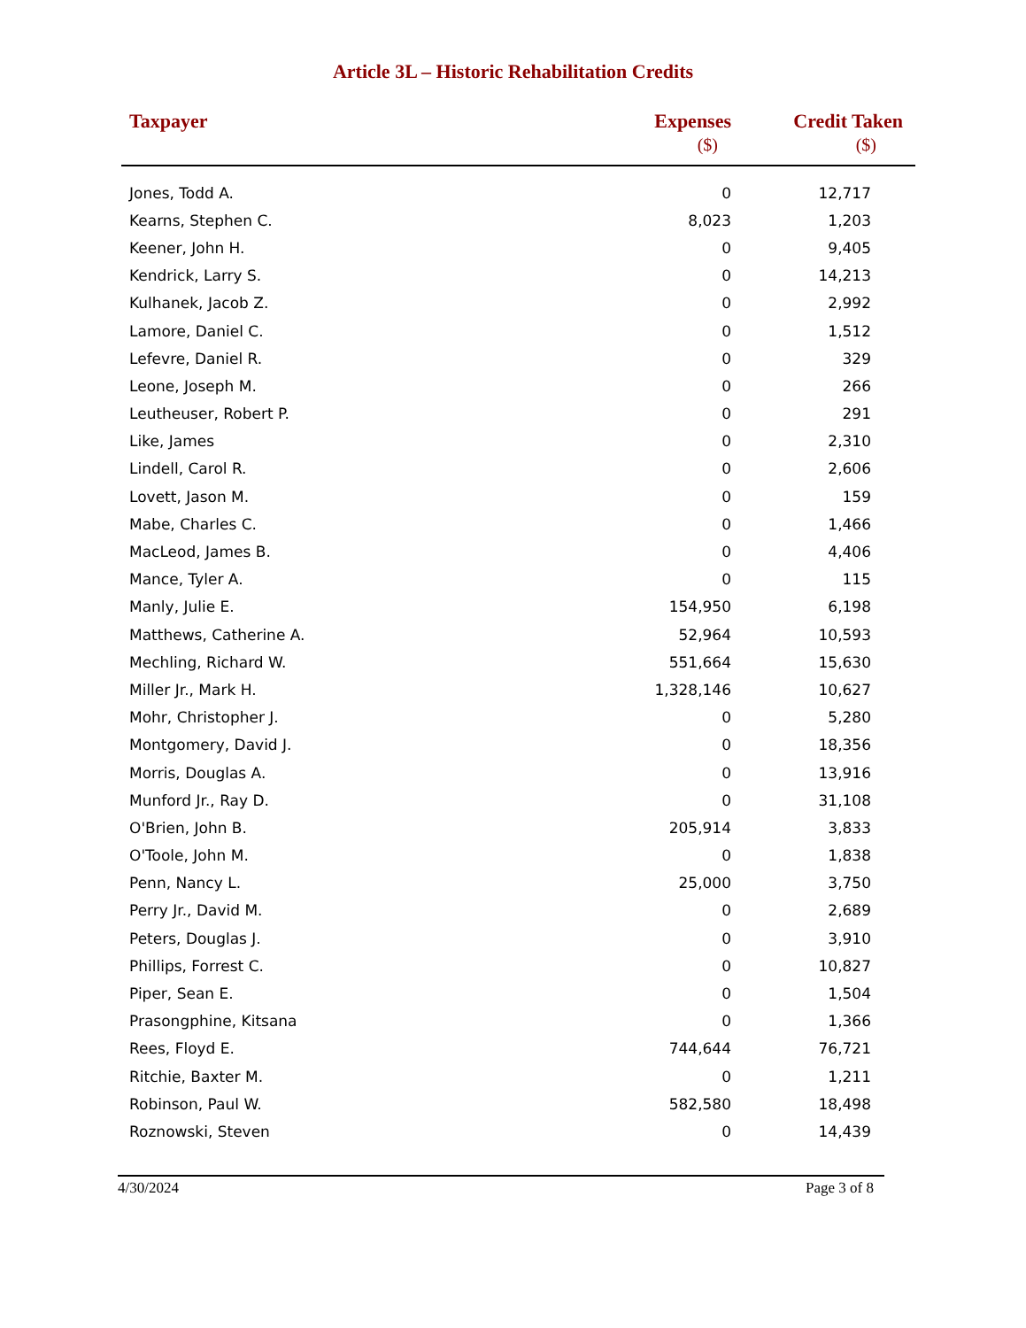Article 3L – Historic Rehabilitation Credits
| Taxpayer | Expenses ($) | Credit Taken ($) |
| --- | --- | --- |
| Jones, Todd A. | 0 | 12,717 |
| Kearns, Stephen C. | 8,023 | 1,203 |
| Keener, John H. | 0 | 9,405 |
| Kendrick, Larry S. | 0 | 14,213 |
| Kulhanek, Jacob Z. | 0 | 2,992 |
| Lamore, Daniel C. | 0 | 1,512 |
| Lefevre, Daniel R. | 0 | 329 |
| Leone, Joseph M. | 0 | 266 |
| Leutheuser, Robert P. | 0 | 291 |
| Like, James | 0 | 2,310 |
| Lindell, Carol R. | 0 | 2,606 |
| Lovett, Jason M. | 0 | 159 |
| Mabe, Charles C. | 0 | 1,466 |
| MacLeod, James B. | 0 | 4,406 |
| Mance, Tyler A. | 0 | 115 |
| Manly, Julie E. | 154,950 | 6,198 |
| Matthews, Catherine A. | 52,964 | 10,593 |
| Mechling, Richard W. | 551,664 | 15,630 |
| Miller Jr., Mark H. | 1,328,146 | 10,627 |
| Mohr, Christopher J. | 0 | 5,280 |
| Montgomery, David J. | 0 | 18,356 |
| Morris, Douglas A. | 0 | 13,916 |
| Munford Jr., Ray D. | 0 | 31,108 |
| O'Brien, John B. | 205,914 | 3,833 |
| O'Toole, John M. | 0 | 1,838 |
| Penn, Nancy L. | 25,000 | 3,750 |
| Perry Jr., David M. | 0 | 2,689 |
| Peters, Douglas J. | 0 | 3,910 |
| Phillips, Forrest C. | 0 | 10,827 |
| Piper, Sean E. | 0 | 1,504 |
| Prasongphine, Kitsana | 0 | 1,366 |
| Rees, Floyd E. | 744,644 | 76,721 |
| Ritchie, Baxter M. | 0 | 1,211 |
| Robinson, Paul W. | 582,580 | 18,498 |
| Roznowski, Steven | 0 | 14,439 |
4/30/2024 Page 3 of 8